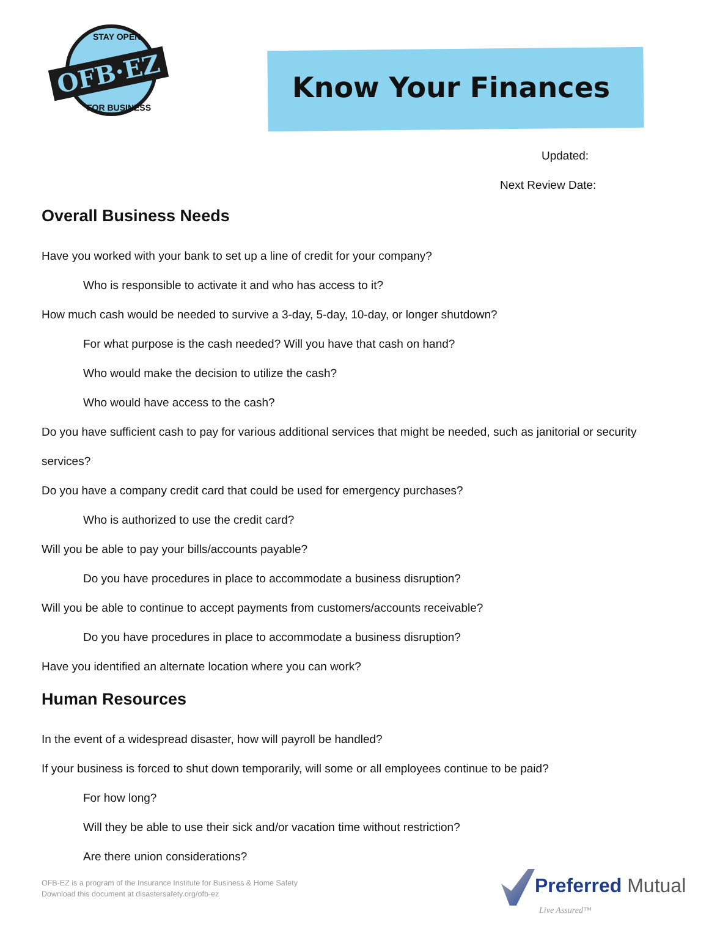STAY OPEN
OFB·EZ
FOR BUSINESS
Know Your Finances
Updated:
Next Review Date:
Overall Business Needs
Have you worked with your bank to set up a line of credit for your company?
Who is responsible to activate it and who has access to it?
How much cash would be needed to survive a 3-day, 5-day, 10-day, or longer shutdown?
For what purpose is the cash needed? Will you have that cash on hand?
Who would make the decision to utilize the cash?
Who would have access to the cash?
Do you have sufficient cash to pay for various additional services that might be needed, such as janitorial or security services?
Do you have a company credit card that could be used for emergency purchases?
Who is authorized to use the credit card?
Will you be able to pay your bills/accounts payable?
Do you have procedures in place to accommodate a business disruption?
Will you be able to continue to accept payments from customers/accounts receivable?
Do you have procedures in place to accommodate a business disruption?
Have you identified an alternate location where you can work?
Human Resources
In the event of a widespread disaster, how will payroll be handled?
If your business is forced to shut down temporarily, will some or all employees continue to be paid?
For how long?
Will they be able to use their sick and/or vacation time without restriction?
Are there union considerations?
OFB-EZ is a program of the Insurance Institute for Business & Home Safety
Download this document at disastersafety.org/ofb-ez
Preferred Mutual
Live Assured™